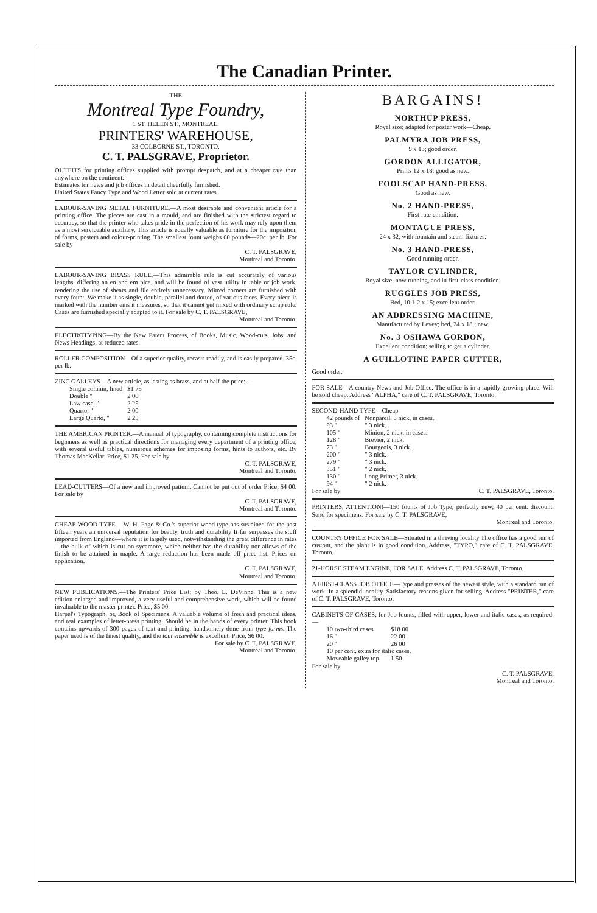The Canadian Printer.
THE
Montreal Type Foundry,
1 ST. HELEN ST., MONTREAL.
PRINTERS' WAREHOUSE,
33 COLBORNE ST., TORONTO.
C. T. PALSGRAVE, Proprietor.
OUTFITS for printing offices supplied with prompt despatch, and at a cheaper rate than anywhere on the continent.
Estimates for news and job offices in detail cheerfully furnished.
United States Fancy Type and Wood Letter sold at current rates.
LABOUR-SAVING METAL FURNITURE.—A most desirable and convenient article for a printing office. The pieces are cast in a mould, and are finished with the strictest regard to accuracy, so that the printer who takes pride in the perfection of his work may rely upon them as a most serviceable auxiliary. This article is equally valuable as furniture for the imposition of forms, posters and colour-printing. The smallest fount weighs 60 pounds—20c. per lb. For sale by
C. T. PALSGRAVE,
Montreal and Toronto.
LABOUR-SAVING BRASS RULE.—This admirable rule is cut accurately of various lengths, differing an en and em pica, and will be found of vast utility in table or job work, rendering the use of shears and file entirely unnecessary. Mitred corners are furnished with every fount. We make it as single, double, parallel and dotted, of various faces. Every piece is marked with the number ems it measures, so that it cannot get mixed with ordinary scrap rule. Cases are furnished specially adapted to it. For sale by C. T. PALSGRAVE,
Montreal and Toronto.
ELECTROTYPING—By the New Patent Process, of Books, Music, Wood-cuts, Jobs, and News Headings, at reduced rates.
ROLLER COMPOSITION—Of a superior quality, recasts readily, and is easily prepared. 35c. per lb.
ZINC GALLEYS—A new article, as lasting as brass, and at half the price:—
| Single column, lined | $1 75 |
| Double " | 2 00 |
| Law case, " | 2 25 |
| Quarto, " | 2 00 |
| Large Quarto, " | 2 25 |
THE AMERICAN PRINTER.—A manual of typography, containing complete instructions for beginners as well as practical directions for managing every department of a printing office, with several useful tables, numerous schemes for imposing forms, hints to authors, etc. By Thomas MacKellar. Price, $1 25. For sale by
C. T. PALSGRAVE,
Montreal and Toronto.
LEAD-CUTTERS—Of a new and improved pattern. Cannot be put out of order Price, $4 00. For sale by
C. T. PALSGRAVE,
Montreal and Toronto.
CHEAP WOOD TYPE.—W. H. Page & Co.'s superior wood type has sustained for the past fifteen years an universal reputation for beauty, truth and durability It far surpasses the stuff imported from England—where it is largely used, notwithstanding the great difference in rates—the bulk of which is cut on sycamore, which neither has the durability nor allows of the finish to be attained in maple. A large reduction has been made off price list. Prices on application.
C. T. PALSGRAVE,
Montreal and Toronto.
NEW PUBLICATIONS.—The Printers' Price List; by Theo. L. DeVinne. This is a new edition enlarged and improved, a very useful and comprehensive work, which will be found invaluable to the master printer. Price, $5 00.
Harpel's Typograph, or, Book of Specimens. A valuable volume of fresh and practical ideas, and real examples of letter-press printing. Should be in the hands of every printer. This book contains upwards of 300 pages of text and printing, handsomely done from type forms. The paper used is of the finest quality, and the tout ensemble is excellent. Price, $6 00.
For sale by C. T. PALSGRAVE,
Montreal and Toronto.
BARGAINS!
NORTHUP PRESS,
Royal size; adapted for poster work—Cheap.
PALMYRA JOB PRESS,
9 x 13; good order.
GORDON ALLIGATOR,
Prints 12 x 18; good as new.
FOOLSCAP HAND-PRESS,
Good as new.
No. 2 HAND-PRESS,
First-rate condition.
MONTAGUE PRESS,
24 x 32, with fountain and steam fixtures.
No. 3 HAND-PRESS,
Good running order.
TAYLOR CYLINDER,
Royal size, now running, and in first-class condition.
RUGGLES JOB PRESS,
Bed, 10 1-2 x 15; excellent order.
AN ADDRESSING MACHINE,
Manufactured by Levey; bed, 24 x 18.; new.
No. 3 OSHAWA GORDON,
Excellent condition; selling to get a cylinder.
A GUILLOTINE PAPER CUTTER,
Good order.
FOR SALE—A country News and Job Office. The office is in a rapidly growing place. Will be sold cheap. Address "ALPHA," care of C. T. PALSGRAVE, Toronto.
SECOND-HAND TYPE—Cheap.
| 42 pounds of | Nonpareil, 3 nick, in cases. |
| 93 " | " 3 nick. |
| 105 " | Minion, 2 nick, in cases. |
| 128 " | Brevier, 2 nick. |
| 73 " | Bourgeois, 3 nick. |
| 200 " | " 3 nick. |
| 279 " | " 3 nick. |
| 351 " | " 2 nick. |
| 130 " | Long Primer, 3 nick. |
| 94 " | " 2 nick. |
For sale by C. T. PALSGRAVE, Toronto.
PRINTERS, ATTENTION!—150 founts of Job Type; perfectly new; 40 per cent. discount. Send for specimens. For sale by C. T. PALSGRAVE,
Montreal and Toronto.
COUNTRY OFFICE FOR SALE—Situated in a thriving locality The office has a good run of custom, and the plant is in good condition. Address, "TYPO," care of C. T. PALSGRAVE, Toronto.
21-HORSE STEAM ENGINE, FOR SALE. Address C. T. PALSGRAVE, Toronto.
A FIRST-CLASS JOB OFFICE—Type and presses of the newest style, with a standard run of work. In a splendid locality. Satisfactory reasons given for selling. Address "PRINTER," care of C. T. PALSGRAVE, Toronto.
CABINETS OF CASES, for Job founts, filled with upper, lower and italic cases, as required:—
| 10 two-third cases | $18 00 |
| 16 " | 22 00 |
| 20 " | 26 00 |
| 10 per cent. extra for italic cases. | |
| Moveable galley top | 1 50 |
For sale by
C. T. PALSGRAVE,
Montreal and Toronto.